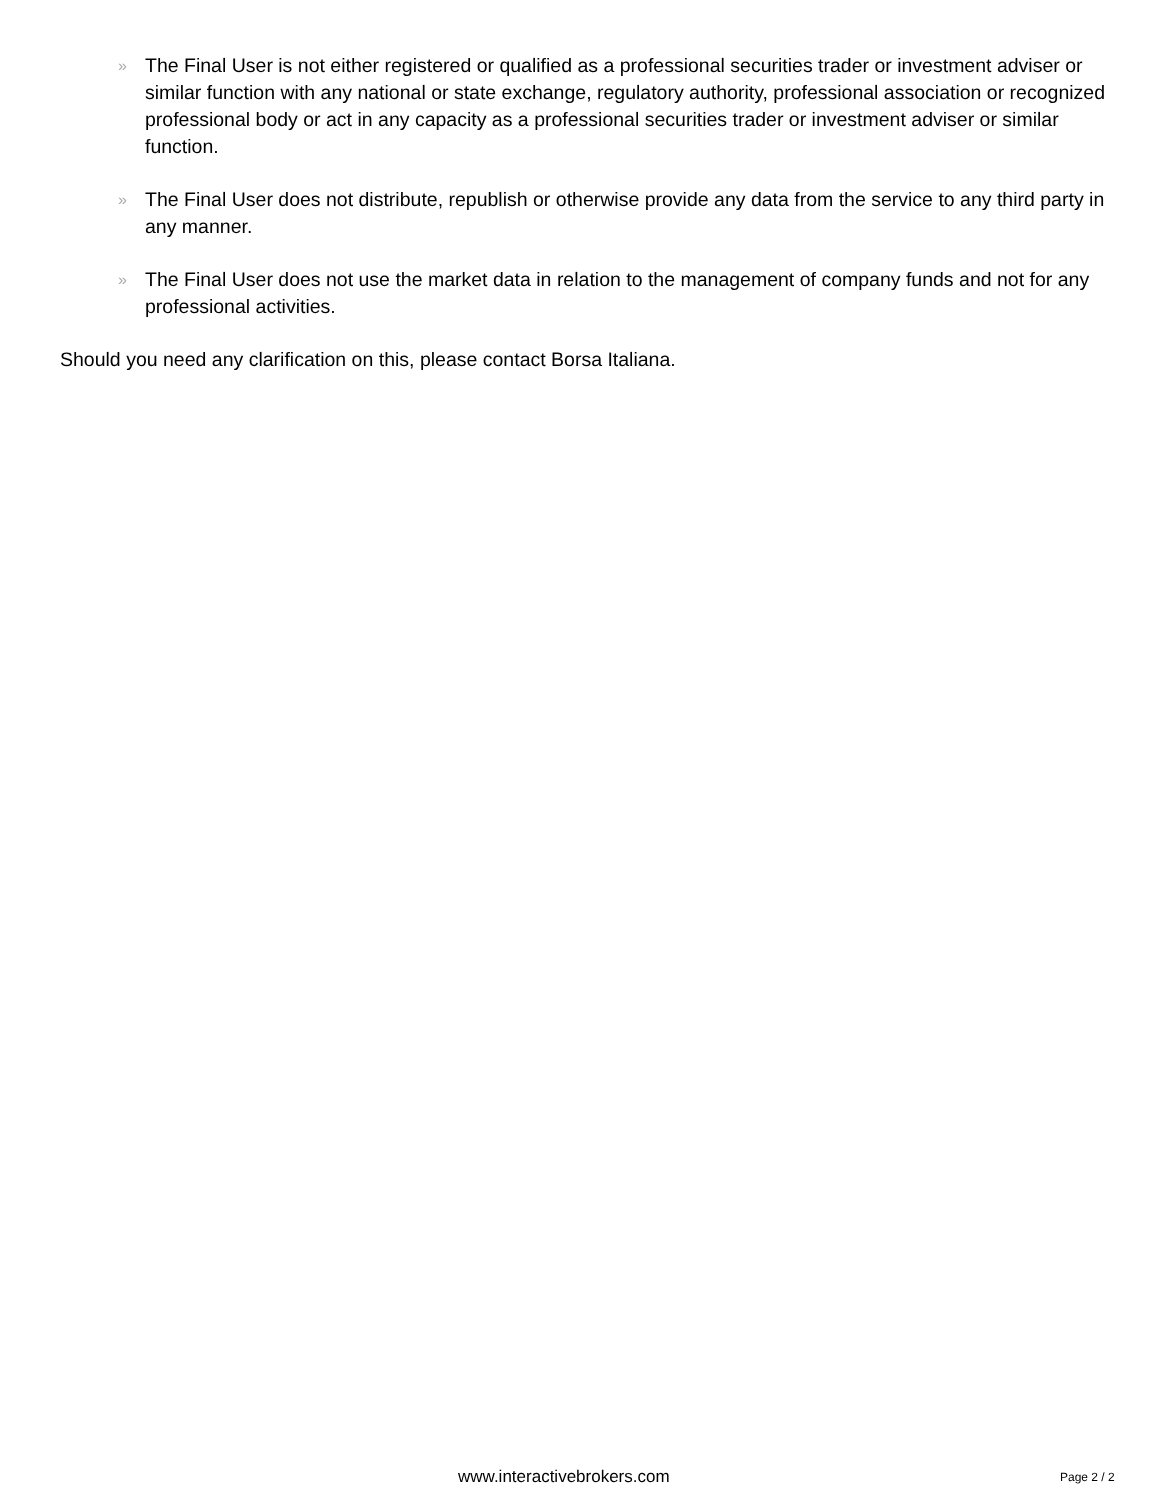» The Final User is not either registered or qualified as a professional securities trader or investment adviser or similar function with any national or state exchange, regulatory authority, professional association or recognized professional body or act in any capacity as a professional securities trader or investment adviser or similar function.
» The Final User does not distribute, republish or otherwise provide any data from the service to any third party in any manner.
» The Final User does not use the market data in relation to the management of company funds and not for any professional activities.
Should you need any clarification on this, please contact Borsa Italiana.
www.interactivebrokers.com Page 2 / 2